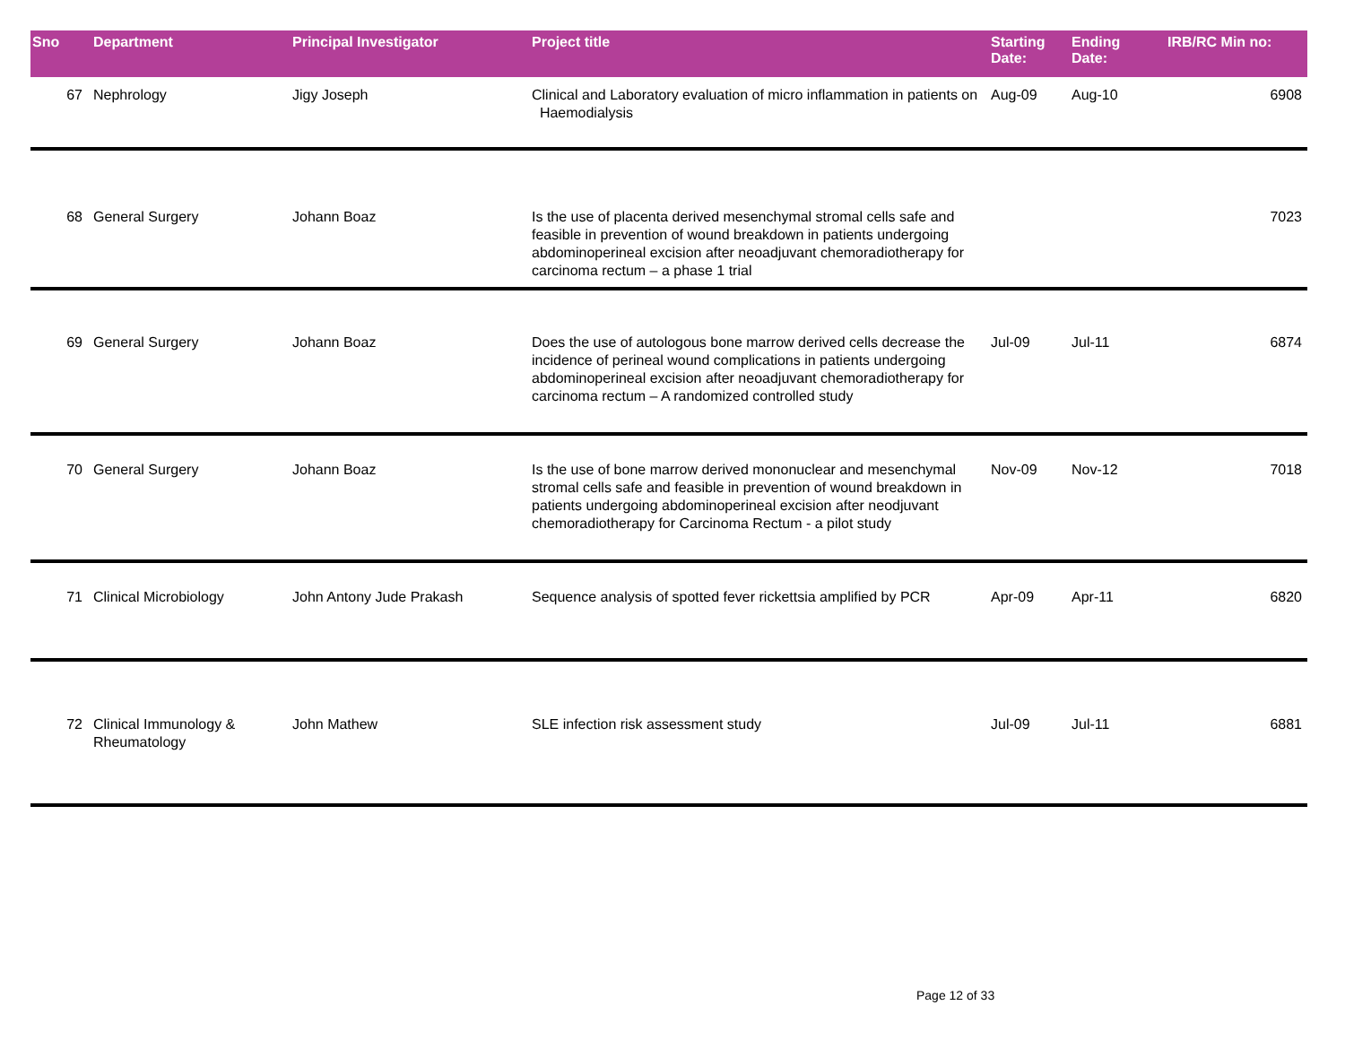| Sno | Department | Principal Investigator | Project title | Starting Date: | Ending Date: | IRB/RC Min no: |
| --- | --- | --- | --- | --- | --- | --- |
| 67 | Nephrology | Jigy Joseph | Clinical and Laboratory evaluation of micro inflammation in patients on Haemodialysis | Aug-09 | Aug-10 | 6908 |
| 68 | General Surgery | Johann Boaz | Is the use of placenta derived mesenchymal stromal cells safe and feasible in prevention of wound breakdown in patients undergoing abdominoperineal excision after neoadjuvant chemoradiotherapy for carcinoma rectum – a phase 1 trial | | | 7023 |
| 69 | General Surgery | Johann Boaz | Does the use of autologous bone marrow derived cells decrease the incidence of perineal wound complications in patients undergoing abdominoperineal excision after neoadjuvant chemoradiotherapy for carcinoma rectum – A randomized controlled study | Jul-09 | Jul-11 | 6874 |
| 70 | General Surgery | Johann Boaz | Is the use of bone marrow derived mononuclear and mesenchymal stromal cells safe and feasible in prevention of wound breakdown in patients undergoing abdominoperineal excision after neodjuvant chemoradiotherapy for Carcinoma Rectum - a pilot study | Nov-09 | Nov-12 | 7018 |
| 71 | Clinical Microbiology | John Antony Jude Prakash | Sequence analysis of spotted fever rickettsia amplified by PCR | Apr-09 | Apr-11 | 6820 |
| 72 | Clinical Immunology & Rheumatology | John Mathew | SLE infection risk assessment study | Jul-09 | Jul-11 | 6881 |
Page 12 of 33